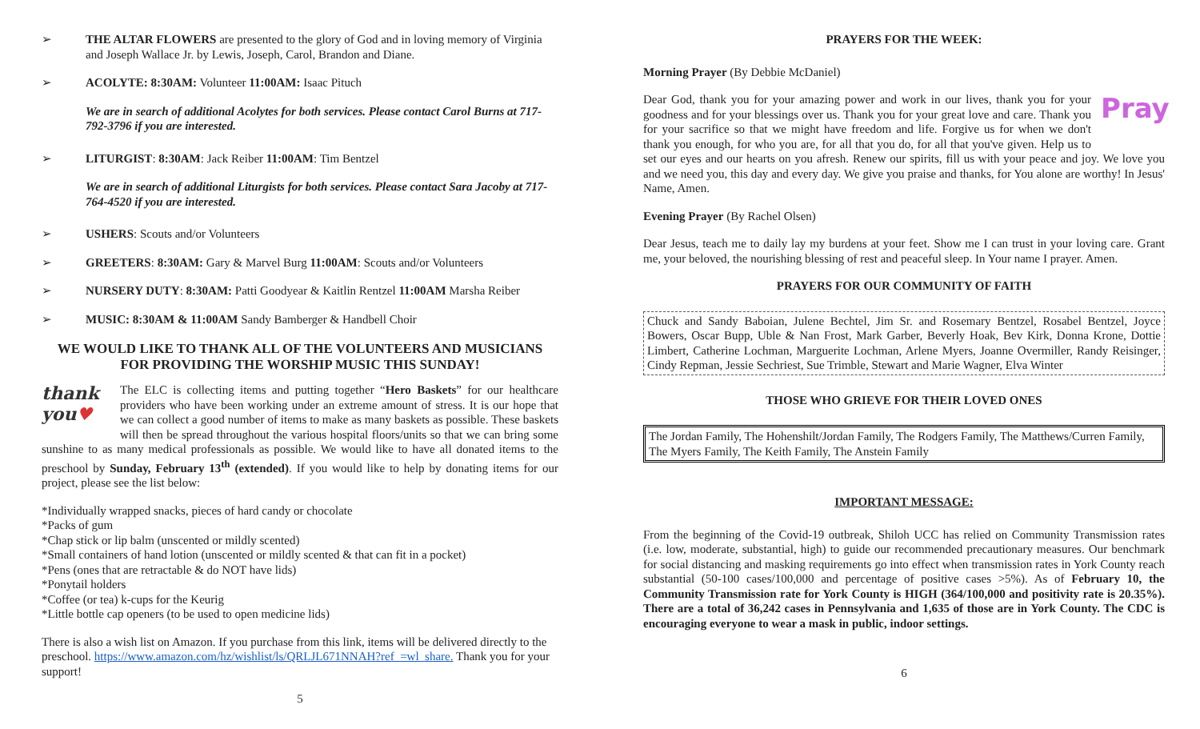➢ THE ALTAR FLOWERS are presented to the glory of God and in loving memory of Virginia and Joseph Wallace Jr. by Lewis, Joseph, Carol, Brandon and Diane.
➢ ACOLYTE: 8:30AM: Volunteer 11:00AM: Isaac Pituch
We are in search of additional Acolytes for both services. Please contact Carol Burns at 717-792-3796 if you are interested.
➢ LITURGIST: 8:30AM: Jack Reiber 11:00AM: Tim Bentzel
We are in search of additional Liturgists for both services. Please contact Sara Jacoby at 717-764-4520 if you are interested.
➢ USHERS: Scouts and/or Volunteers
➢ GREETERS: 8:30AM: Gary & Marvel Burg 11:00AM: Scouts and/or Volunteers
➢ NURSERY DUTY: 8:30AM: Patti Goodyear & Kaitlin Rentzel 11:00AM Marsha Reiber
➢ MUSIC: 8:30AM & 11:00AM Sandy Bamberger & Handbell Choir
WE WOULD LIKE TO THANK ALL OF THE VOLUNTEERS AND MUSICIANS FOR PROVIDING THE WORSHIP MUSIC THIS SUNDAY!
thank you♥ The ELC is collecting items and putting together “Hero Baskets” for our healthcare providers who have been working under an extreme amount of stress. It is our hope that we can collect a good number of items to make as many baskets as possible. These baskets will then be spread throughout the various hospital floors/units so that we can bring some sunshine to as many medical professionals as possible. We would like to have all donated items to the preschool by Sunday, February 13<sup>th</sup> (extended). If you would like to help by donating items for our project, please see the list below:
*Individually wrapped snacks, pieces of hard candy or chocolate
*Packs of gum
*Chap stick or lip balm (unscented or mildly scented)
*Small containers of hand lotion (unscented or mildly scented & that can fit in a pocket)
*Pens (ones that are retractable & do NOT have lids)
*Ponytail holders
*Coffee (or tea) k-cups for the Keurig
*Little bottle cap openers (to be used to open medicine lids)
There is also a wish list on Amazon. If you purchase from this link, items will be delivered directly to the preschool. https://www.amazon.com/hz/wishlist/ls/QRLJL671NNAH?ref_=wl_share. Thank you for your support!
5
PRAYERS FOR THE WEEK:
Morning Prayer (By Debbie McDaniel)
Pray Dear God, thank you for your amazing power and work in our lives, thank you for your goodness and for your blessings over us. Thank you for your great love and care. Thank you for your sacrifice so that we might have freedom and life. Forgive us for when we don't thank you enough, for who you are, for all that you do, for all that you've given. Help us to set our eyes and our hearts on you afresh. Renew our spirits, fill us with your peace and joy. We love you and we need you, this day and every day. We give you praise and thanks, for You alone are worthy! In Jesus' Name, Amen.
Evening Prayer (By Rachel Olsen)
Dear Jesus, teach me to daily lay my burdens at your feet. Show me I can trust in your loving care. Grant me, your beloved, the nourishing blessing of rest and peaceful sleep. In Your name I prayer. Amen.
PRAYERS FOR OUR COMMUNITY OF FAITH
Chuck and Sandy Baboian, Julene Bechtel, Jim Sr. and Rosemary Bentzel, Rosabel Bentzel, Joyce Bowers, Oscar Bupp, Uble & Nan Frost, Mark Garber, Beverly Hoak, Bev Kirk, Donna Krone, Dottie Limbert, Catherine Lochman, Marguerite Lochman, Arlene Myers, Joanne Overmiller, Randy Reisinger, Cindy Repman, Jessie Sechriest, Sue Trimble, Stewart and Marie Wagner, Elva Winter
THOSE WHO GRIEVE FOR THEIR LOVED ONES
The Jordan Family, The Hohenshilt/Jordan Family, The Rodgers Family, The Matthews/Curren Family, The Myers Family, The Keith Family, The Anstein Family
IMPORTANT MESSAGE:
From the beginning of the Covid-19 outbreak, Shiloh UCC has relied on Community Transmission rates (i.e. low, moderate, substantial, high) to guide our recommended precautionary measures. Our benchmark for social distancing and masking requirements go into effect when transmission rates in York County reach substantial (50-100 cases/100,000 and percentage of positive cases >5%). As of February 10, the Community Transmission rate for York County is HIGH (364/100,000 and positivity rate is 20.35%). There are a total of 36,242 cases in Pennsylvania and 1,635 of those are in York County. The CDC is encouraging everyone to wear a mask in public, indoor settings.
6